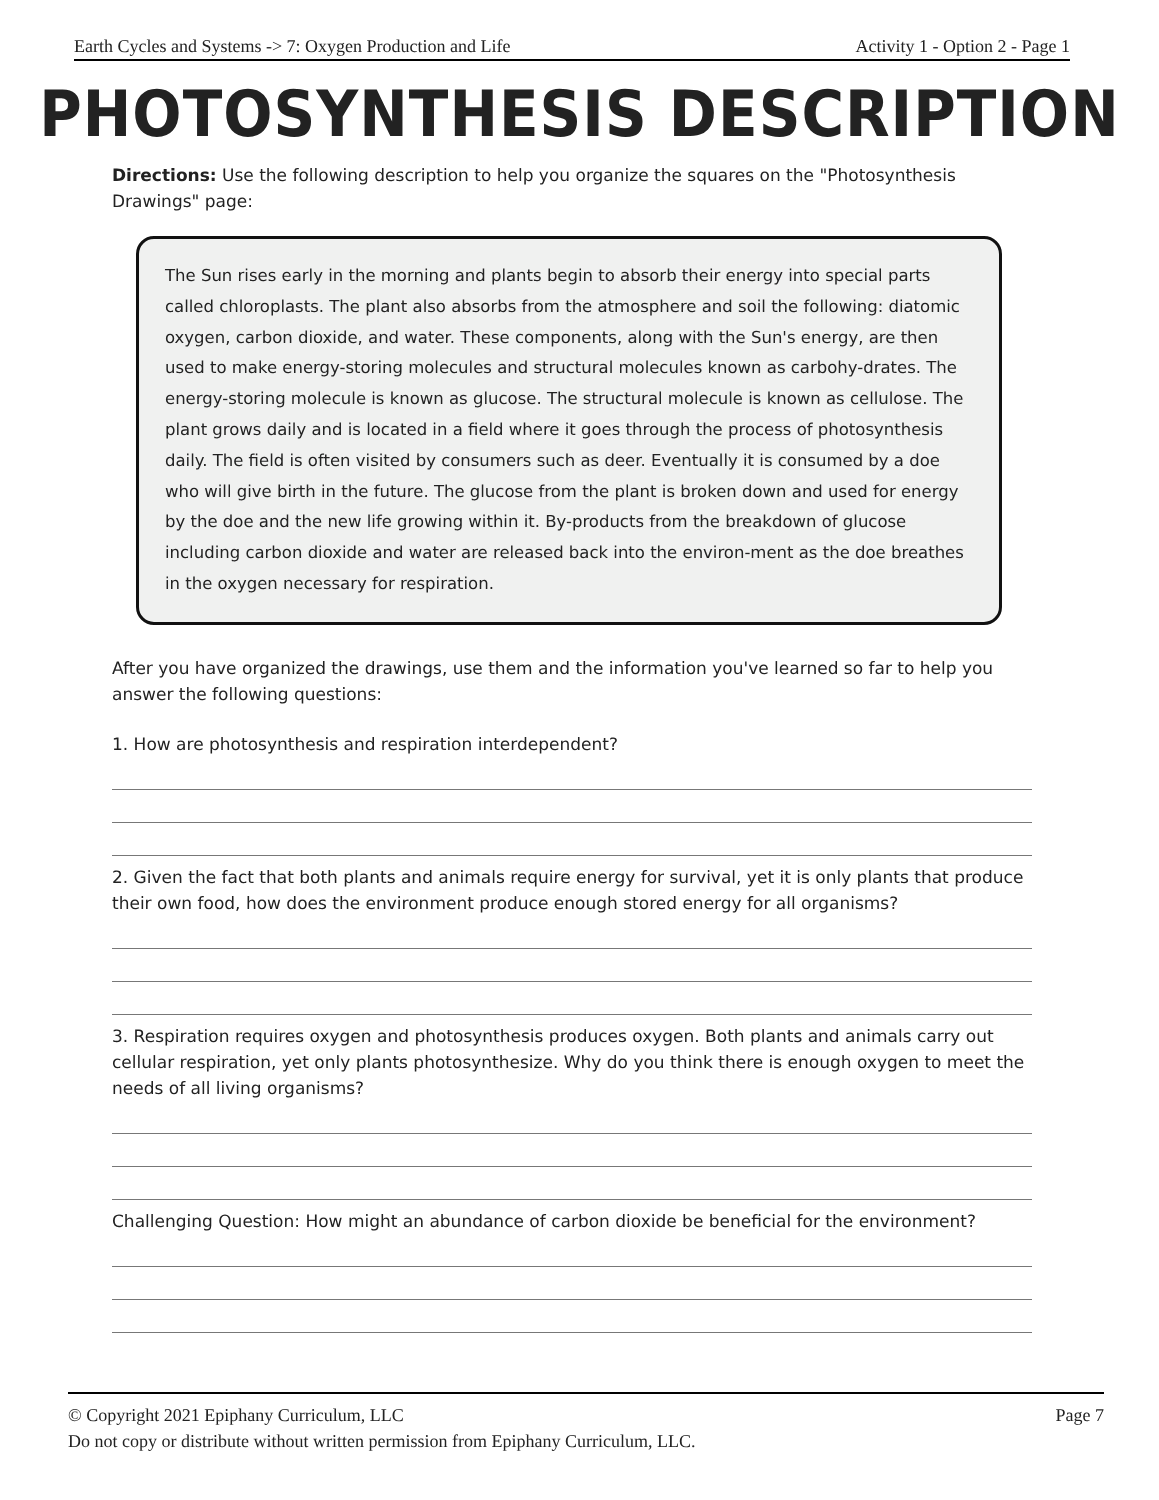Earth Cycles and Systems -> 7: Oxygen Production and Life Activity 1 - Option 2 - Page 1
PHOTOSYNTHESIS DESCRIPTION
Directions: Use the following description to help you organize the squares on the "Photosynthesis Drawings" page:
The Sun rises early in the morning and plants begin to absorb their energy into special parts called chloroplasts. The plant also absorbs from the atmosphere and soil the following: diatomic oxygen, carbon dioxide, and water. These components, along with the Sun's energy, are then used to make energy-storing molecules and structural molecules known as carbohy-drates. The energy-storing molecule is known as glucose. The structural molecule is known as cellulose. The plant grows daily and is located in a field where it goes through the process of photosynthesis daily. The field is often visited by consumers such as deer. Eventually it is consumed by a doe who will give birth in the future. The glucose from the plant is broken down and used for energy by the doe and the new life growing within it. By-products from the breakdown of glucose including carbon dioxide and water are released back into the environ-ment as the doe breathes in the oxygen necessary for respiration.
After you have organized the drawings, use them and the information you've learned so far to help you answer the following questions:
1. How are photosynthesis and respiration interdependent?
2. Given the fact that both plants and animals require energy for survival, yet it is only plants that produce their own food, how does the environment produce enough stored energy for all organisms?
3. Respiration requires oxygen and photosynthesis produces oxygen. Both plants and animals carry out cellular respiration, yet only plants photosynthesize. Why do you think there is enough oxygen to meet the needs of all living organisms?
Challenging Question: How might an abundance of carbon dioxide be beneficial for the environment?
© Copyright 2021 Epiphany Curriculum, LLC Page 7
Do not copy or distribute without written permission from Epiphany Curriculum, LLC.